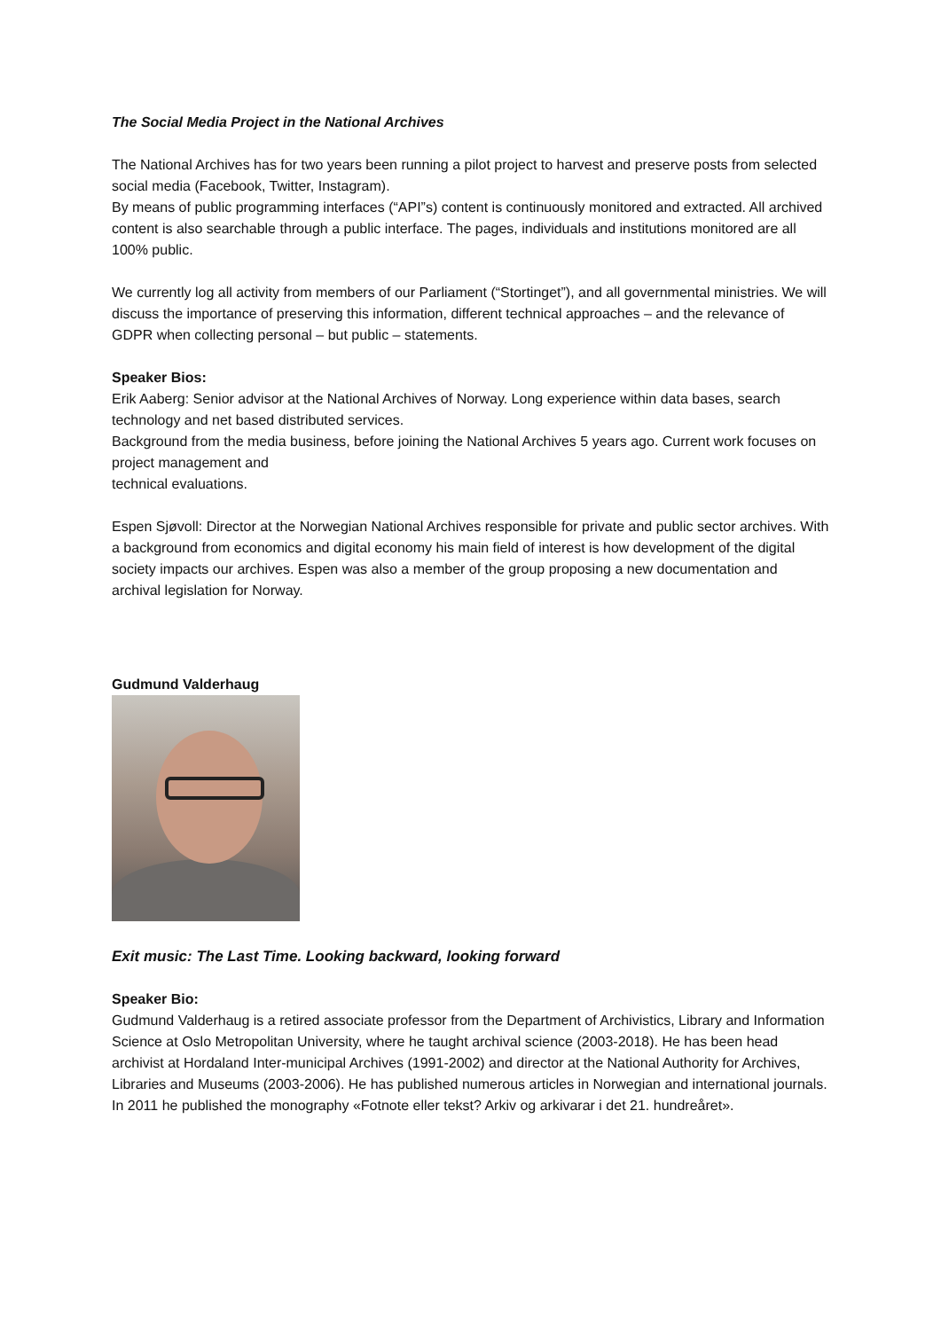The Social Media Project in the National Archives
The National Archives has for two years been running a pilot project to harvest and preserve posts from selected social media (Facebook, Twitter, Instagram).
By means of public programming interfaces (“API”s) content is continuously monitored and extracted. All archived content is also searchable through a public interface. The pages, individuals and institutions monitored are all 100% public.
We currently log all activity from members of our Parliament (“Stortinget”), and all governmental ministries. We will discuss the importance of preserving this information, different technical approaches – and the relevance of GDPR when collecting personal – but public – statements.
Speaker Bios:
Erik Aaberg: Senior advisor at the National Archives of Norway. Long experience within data bases, search technology and net based distributed services.
Background from the media business, before joining the National Archives 5 years ago. Current work focuses on project management and
technical evaluations.
Espen Sjøvoll: Director at the Norwegian National Archives responsible for private and public sector archives. With a background from economics and digital economy his main field of interest is how development of the digital society impacts our archives. Espen was also a member of the group proposing a new documentation and archival legislation for Norway.
Gudmund Valderhaug
Exit music: The Last Time. Looking backward, looking forward
Speaker Bio:
Gudmund Valderhaug is a retired associate professor from the Department of Archivistics, Library and Information Science at Oslo Metropolitan University, where he taught archival science (2003-2018). He has been head archivist at Hordaland Inter-municipal Archives (1991-2002) and director at the National Authority for Archives, Libraries and Museums (2003-2006). He has published numerous articles in Norwegian and international journals. In 2011 he published the monography «Fotnote eller tekst? Arkiv og arkivarar i det 21. hundreåret».